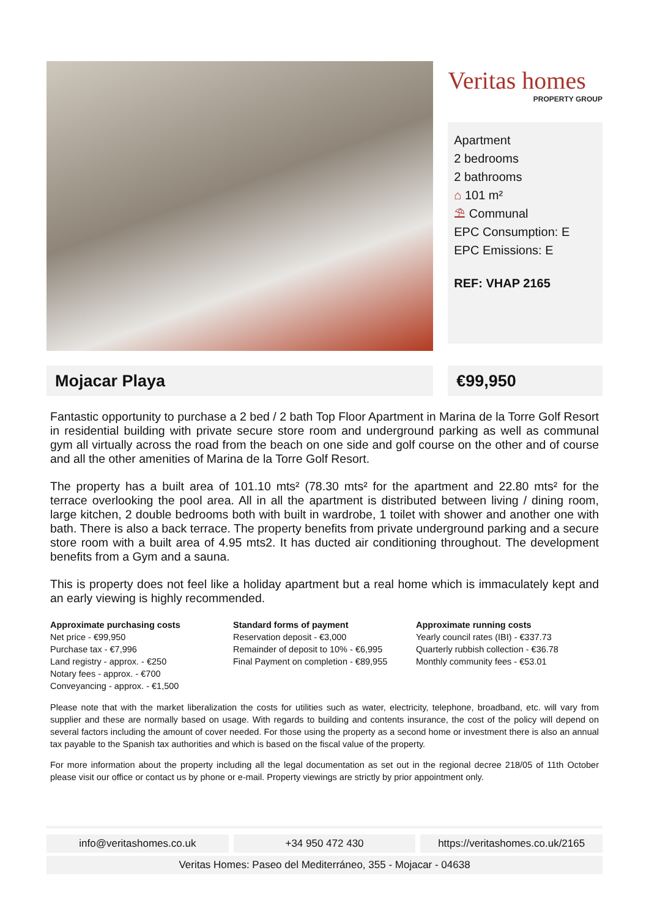Veritas homes
PROPERTY GROUP
Apartment
2 bedrooms
2 bathrooms
⌂ 101 m²
⛱ Communal
EPC Consumption: E
EPC Emissions: E
REF: VHAP 2165
Mojacar Playa €99,950
Fantastic opportunity to purchase a 2 bed / 2 bath Top Floor Apartment in Marina de la Torre Golf Resort in residential building with private secure store room and underground parking as well as communal gym all virtually across the road from the beach on one side and golf course on the other and of course and all the other amenities of Marina de la Torre Golf Resort.
The property has a built area of 101.10 mts² (78.30 mts² for the apartment and 22.80 mts² for the terrace overlooking the pool area. All in all the apartment is distributed between living / dining room, large kitchen, 2 double bedrooms both with built in wardrobe, 1 toilet with shower and another one with bath. There is also a back terrace. The property benefits from private underground parking and a secure store room with a built area of 4.95 mts2. It has ducted air conditioning throughout. The development benefits from a Gym and a sauna.
This is property does not feel like a holiday apartment but a real home which is immaculately kept and an early viewing is highly recommended.
Approximate purchasing costs
Net price - €99,950
Purchase tax - €7,996
Land registry - approx. - €250
Notary fees - approx. - €700
Conveyancing - approx. - €1,500
Standard forms of payment
Reservation deposit - €3,000
Remainder of deposit to 10% - €6,995
Final Payment on completion - €89,955
Approximate running costs
Yearly council rates (IBI) - €337.73
Quarterly rubbish collection - €36.78
Monthly community fees - €53.01
Please note that with the market liberalization the costs for utilities such as water, electricity, telephone, broadband, etc. will vary from supplier and these are normally based on usage. With regards to building and contents insurance, the cost of the policy will depend on several factors including the amount of cover needed. For those using the property as a second home or investment there is also an annual tax payable to the Spanish tax authorities and which is based on the fiscal value of the property.
For more information about the property including all the legal documentation as set out in the regional decree 218/05 of 11th October please visit our office or contact us by phone or e-mail. Property viewings are strictly by prior appointment only.
info@veritashomes.co.uk +34 950 472 430 https://veritashomes.co.uk/2165
Veritas Homes: Paseo del Mediterráneo, 355 - Mojacar - 04638